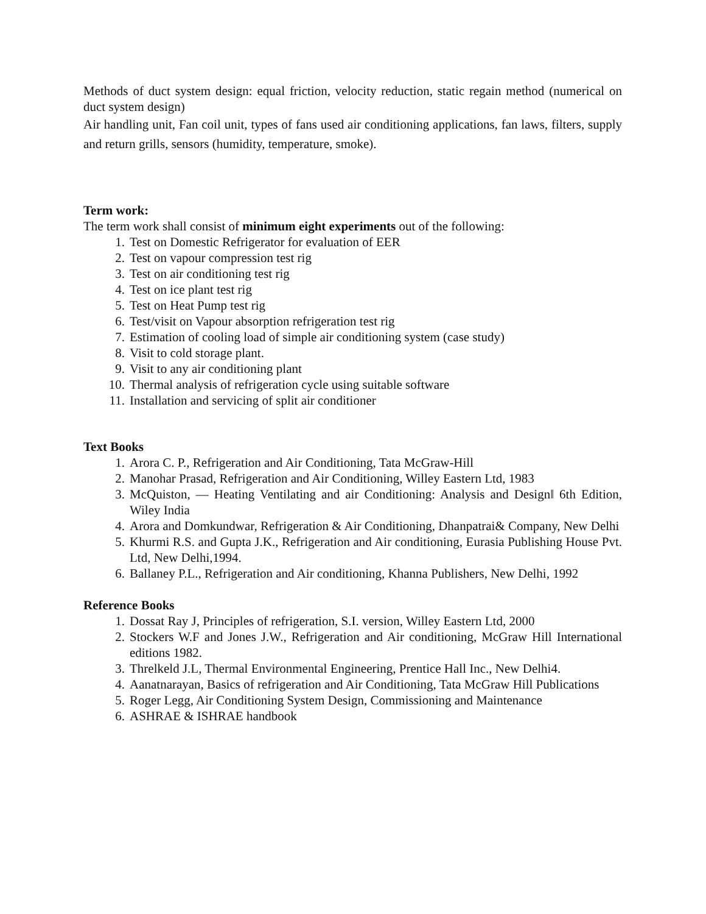Methods of duct system design: equal friction, velocity reduction, static regain method (numerical on duct system design)
Air handling unit, Fan coil unit, types of fans used air conditioning applications, fan laws, filters, supply and return grills, sensors (humidity, temperature, smoke).
Term work:
The term work shall consist of minimum eight experiments out of the following:
1. Test on Domestic Refrigerator for evaluation of EER
2. Test on vapour compression test rig
3. Test on air conditioning test rig
4. Test on ice plant test rig
5. Test on Heat Pump test rig
6. Test/visit on Vapour absorption refrigeration test rig
7. Estimation of cooling load of simple air conditioning system (case study)
8. Visit to cold storage plant.
9. Visit to any air conditioning plant
10. Thermal analysis of refrigeration cycle using suitable software
11. Installation and servicing of split air conditioner
Text Books
1. Arora C. P., Refrigeration and Air Conditioning, Tata McGraw-Hill
2. Manohar Prasad, Refrigeration and Air Conditioning, Willey Eastern Ltd, 1983
3. McQuiston, ― Heating Ventilating and air Conditioning: Analysis and Design‖ 6th Edition, Wiley India
4. Arora and Domkundwar, Refrigeration & Air Conditioning, Dhanpatrai& Company, New Delhi
5. Khurmi R.S. and Gupta J.K., Refrigeration and Air conditioning, Eurasia Publishing House Pvt. Ltd, New Delhi,1994.
6. Ballaney P.L., Refrigeration and Air conditioning, Khanna Publishers, New Delhi, 1992
Reference Books
1. Dossat Ray J, Principles of refrigeration, S.I. version, Willey Eastern Ltd, 2000
2. Stockers W.F and Jones J.W., Refrigeration and Air conditioning, McGraw Hill International editions 1982.
3. Threlkeld J.L, Thermal Environmental Engineering, Prentice Hall Inc., New Delhi4.
4. Aanatnarayan, Basics of refrigeration and Air Conditioning, Tata McGraw Hill Publications
5. Roger Legg, Air Conditioning System Design, Commissioning and Maintenance
6. ASHRAE & ISHRAE handbook